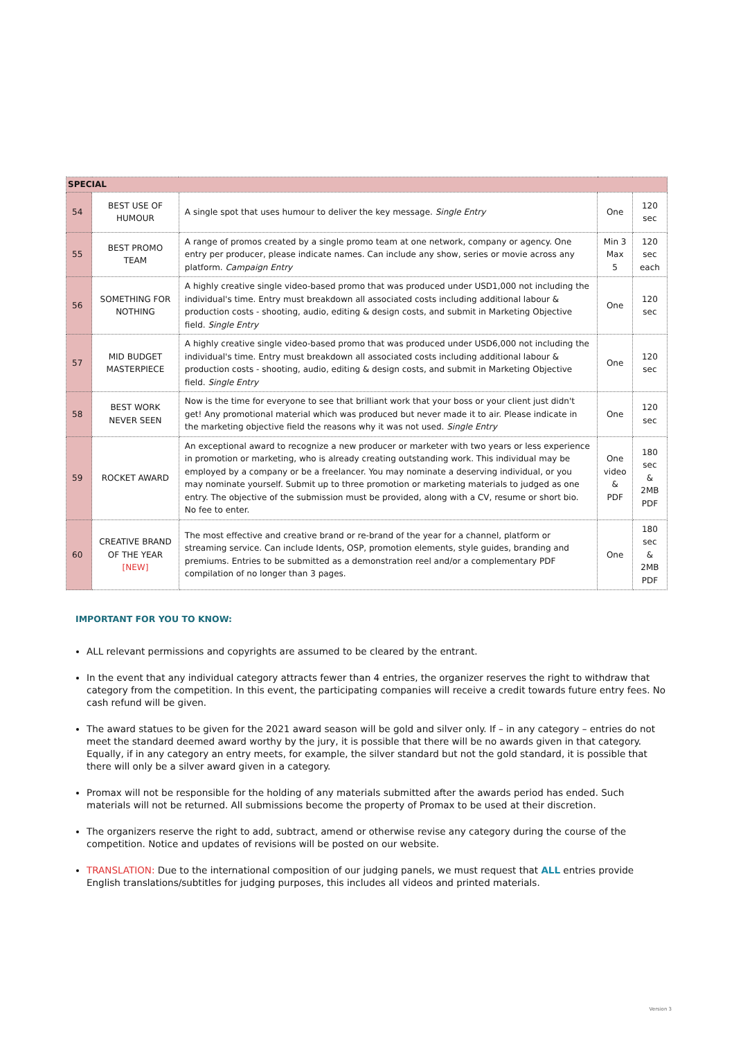| SPECIAL | | | | |
| --- | --- | --- | --- | --- |
| 54 | BEST USE OF HUMOUR | A single spot that uses humour to deliver the key message. Single Entry | One | 120 sec |
| 55 | BEST PROMO TEAM | A range of promos created by a single promo team at one network, company or agency. One entry per producer, please indicate names. Can include any show, series or movie across any platform. Campaign Entry | Min 3 Max 5 | 120 sec each |
| 56 | SOMETHING FOR NOTHING | A highly creative single video-based promo that was produced under USD1,000 not including the individual's time. Entry must breakdown all associated costs including additional labour & production costs - shooting, audio, editing & design costs, and submit in Marketing Objective field. Single Entry | One | 120 sec |
| 57 | MID BUDGET MASTERPIECE | A highly creative single video-based promo that was produced under USD6,000 not including the individual's time. Entry must breakdown all associated costs including additional labour & production costs - shooting, audio, editing & design costs, and submit in Marketing Objective field. Single Entry | One | 120 sec |
| 58 | BEST WORK NEVER SEEN | Now is the time for everyone to see that brilliant work that your boss or your client just didn't get! Any promotional material which was produced but never made it to air. Please indicate in the marketing objective field the reasons why it was not used. Single Entry | One | 120 sec |
| 59 | ROCKET AWARD | An exceptional award to recognize a new producer or marketer with two years or less experience in promotion or marketing, who is already creating outstanding work. This individual may be employed by a company or be a freelancer. You may nominate a deserving individual, or you may nominate yourself. Submit up to three promotion or marketing materials to judged as one entry. The objective of the submission must be provided, along with a CV, resume or short bio. No fee to enter. | One video & PDF | 180 sec & 2MB PDF |
| 60 | CREATIVE BRAND OF THE YEAR [NEW] | The most effective and creative brand or re-brand of the year for a channel, platform or streaming service. Can include Idents, OSP, promotion elements, style guides, branding and premiums. Entries to be submitted as a demonstration reel and/or a complementary PDF compilation of no longer than 3 pages. | One | 180 sec & 2MB PDF |
IMPORTANT FOR YOU TO KNOW:
ALL relevant permissions and copyrights are assumed to be cleared by the entrant.
In the event that any individual category attracts fewer than 4 entries, the organizer reserves the right to withdraw that category from the competition. In this event, the participating companies will receive a credit towards future entry fees. No cash refund will be given.
The award statues to be given for the 2021 award season will be gold and silver only. If – in any category – entries do not meet the standard deemed award worthy by the jury, it is possible that there will be no awards given in that category. Equally, if in any category an entry meets, for example, the silver standard but not the gold standard, it is possible that there will only be a silver award given in a category.
Promax will not be responsible for the holding of any materials submitted after the awards period has ended. Such materials will not be returned. All submissions become the property of Promax to be used at their discretion.
The organizers reserve the right to add, subtract, amend or otherwise revise any category during the course of the competition. Notice and updates of revisions will be posted on our website.
TRANSLATION: Due to the international composition of our judging panels, we must request that ALL entries provide English translations/subtitles for judging purposes, this includes all videos and printed materials.
Version 3